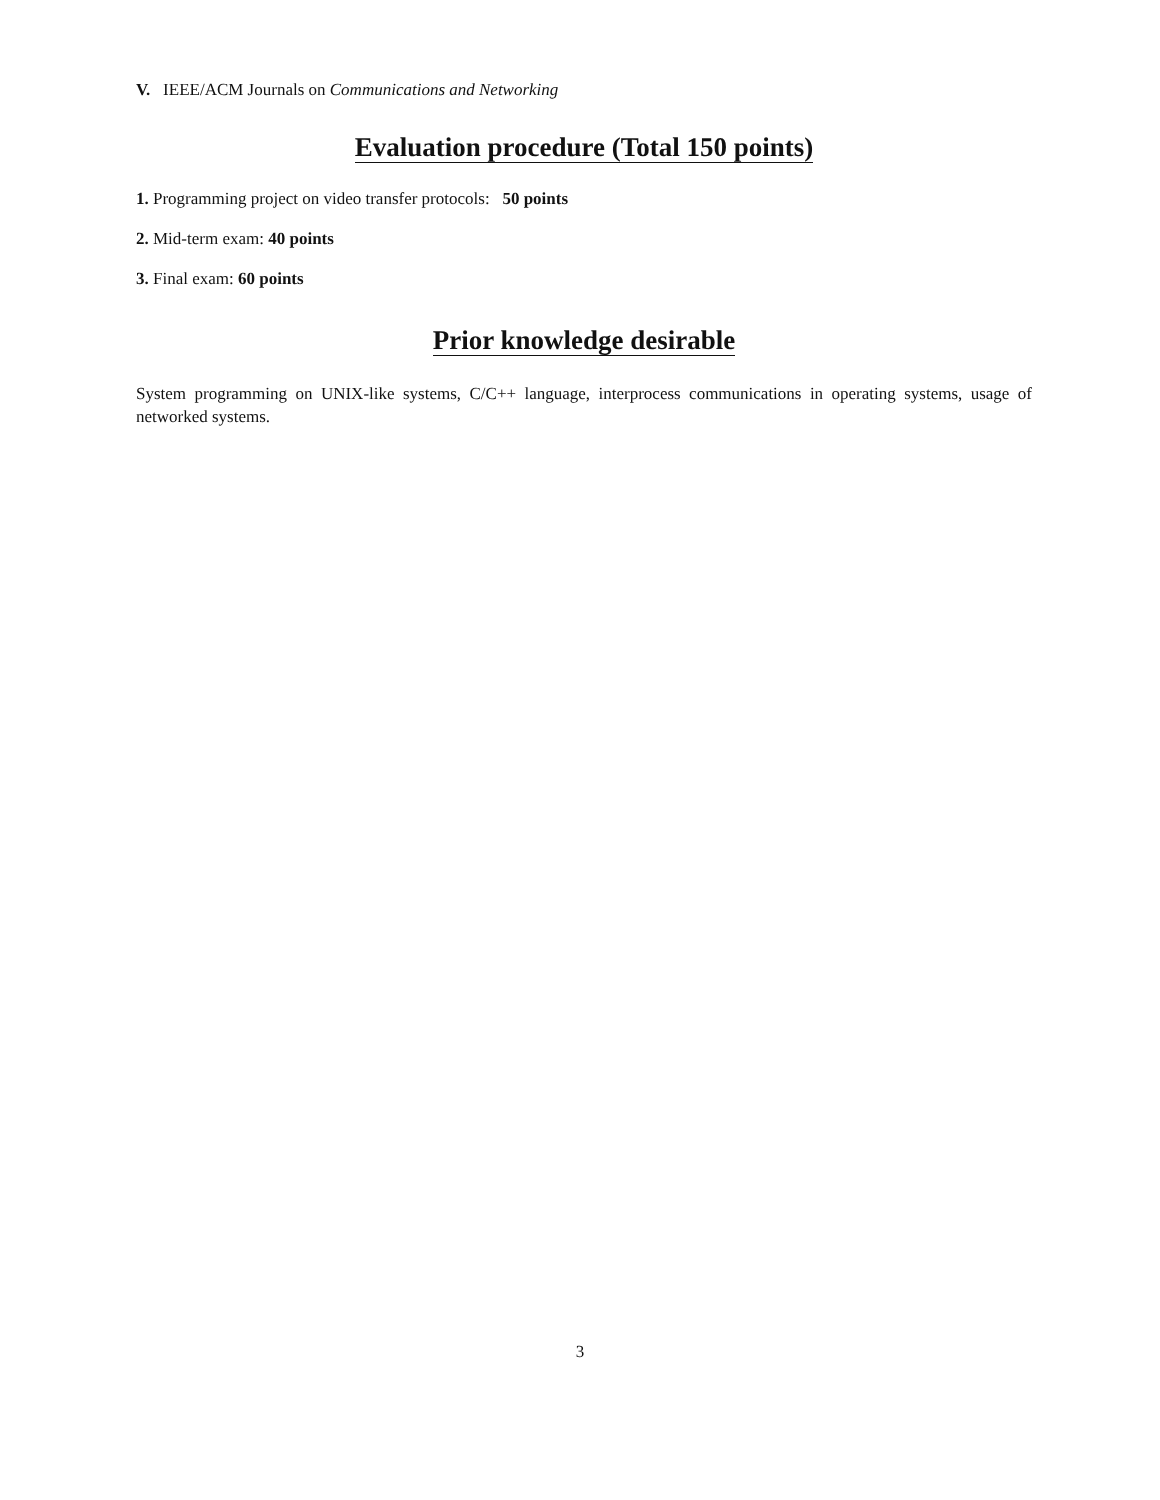V. IEEE/ACM Journals on Communications and Networking
Evaluation procedure (Total 150 points)
1. Programming project on video transfer protocols: 50 points
2. Mid-term exam: 40 points
3. Final exam: 60 points
Prior knowledge desirable
System programming on UNIX-like systems, C/C++ language, interprocess communications in operating systems, usage of networked systems.
3